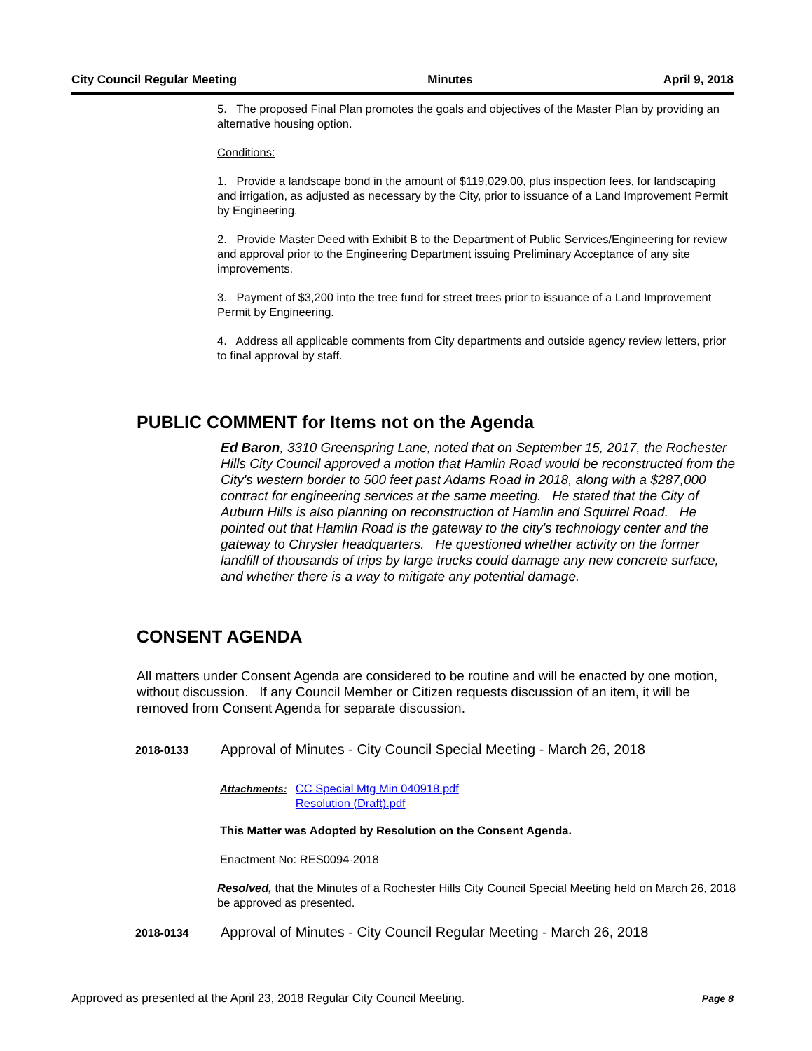City Council Regular Meeting Minutes April 9, 2018
5. The proposed Final Plan promotes the goals and objectives of the Master Plan by providing an alternative housing option.
Conditions:
1. Provide a landscape bond in the amount of $119,029.00, plus inspection fees, for landscaping and irrigation, as adjusted as necessary by the City, prior to issuance of a Land Improvement Permit by Engineering.
2. Provide Master Deed with Exhibit B to the Department of Public Services/Engineering for review and approval prior to the Engineering Department issuing Preliminary Acceptance of any site improvements.
3. Payment of $3,200 into the tree fund for street trees prior to issuance of a Land Improvement Permit by Engineering.
4. Address all applicable comments from City departments and outside agency review letters, prior to final approval by staff.
PUBLIC COMMENT for Items not on the Agenda
Ed Baron, 3310 Greenspring Lane, noted that on September 15, 2017, the Rochester Hills City Council approved a motion that Hamlin Road would be reconstructed from the City's western border to 500 feet past Adams Road in 2018, along with a $287,000 contract for engineering services at the same meeting. He stated that the City of Auburn Hills is also planning on reconstruction of Hamlin and Squirrel Road. He pointed out that Hamlin Road is the gateway to the city's technology center and the gateway to Chrysler headquarters. He questioned whether activity on the former landfill of thousands of trips by large trucks could damage any new concrete surface, and whether there is a way to mitigate any potential damage.
CONSENT AGENDA
All matters under Consent Agenda are considered to be routine and will be enacted by one motion, without discussion. If any Council Member or Citizen requests discussion of an item, it will be removed from Consent Agenda for separate discussion.
2018-0133 Approval of Minutes - City Council Special Meeting - March 26, 2018
Attachments: CC Special Mtg Min 040918.pdf
Resolution (Draft).pdf
This Matter was Adopted by Resolution on the Consent Agenda.
Enactment No: RES0094-2018
Resolved, that the Minutes of a Rochester Hills City Council Special Meeting held on March 26, 2018 be approved as presented.
2018-0134 Approval of Minutes - City Council Regular Meeting - March 26, 2018
Approved as presented at the April 23, 2018 Regular City Council Meeting. Page 8